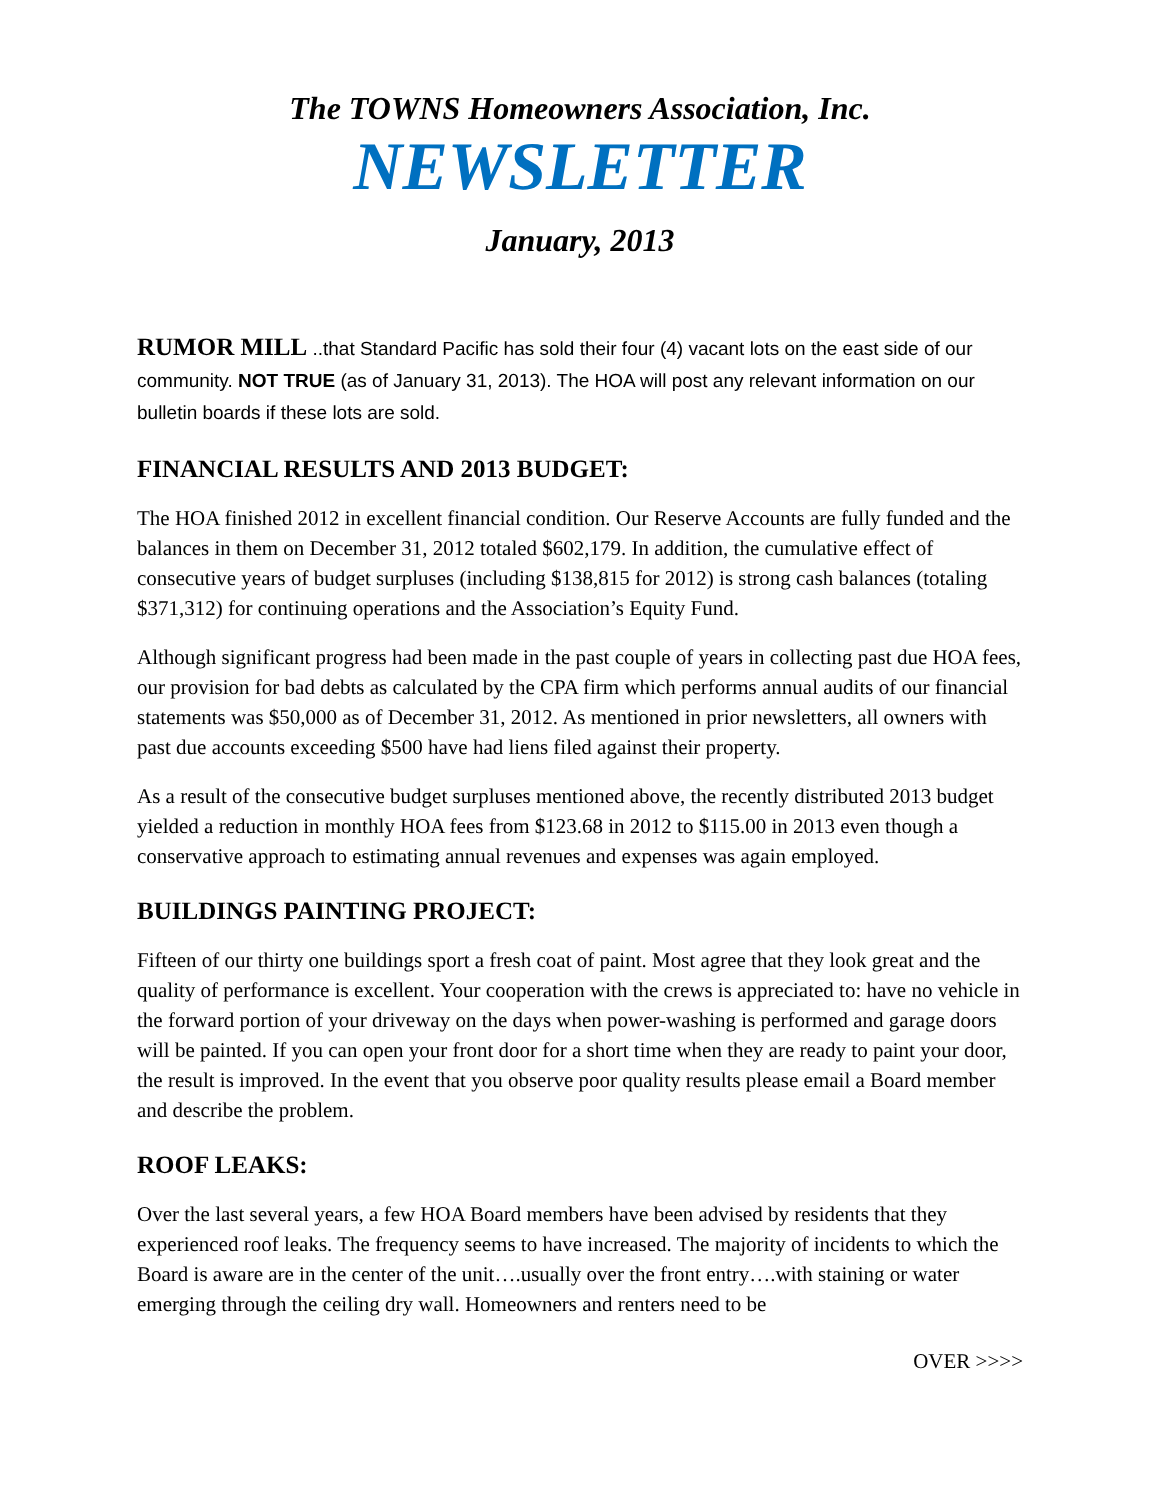The TOWNS Homeowners Association, Inc.
NEWSLETTER
January, 2013
RUMOR MILL ..that Standard Pacific has sold their four (4) vacant lots on the east side of our community. NOT TRUE (as of January 31, 2013). The HOA will post any relevant information on our bulletin boards if these lots are sold.
FINANCIAL RESULTS AND 2013 BUDGET:
The HOA finished 2012 in excellent financial condition. Our Reserve Accounts are fully funded and the balances in them on December 31, 2012 totaled $602,179. In addition, the cumulative effect of consecutive years of budget surpluses (including $138,815 for 2012) is strong cash balances (totaling $371,312) for continuing operations and the Association’s Equity Fund.
Although significant progress had been made in the past couple of years in collecting past due HOA fees, our provision for bad debts as calculated by the CPA firm which performs annual audits of our financial statements was $50,000 as of December 31, 2012. As mentioned in prior newsletters, all owners with past due accounts exceeding $500 have had liens filed against their property.
As a result of the consecutive budget surpluses mentioned above, the recently distributed 2013 budget yielded a reduction in monthly HOA fees from $123.68 in 2012 to $115.00 in 2013 even though a conservative approach to estimating annual revenues and expenses was again employed.
BUILDINGS PAINTING PROJECT:
Fifteen of our thirty one buildings sport a fresh coat of paint. Most agree that they look great and the quality of performance is excellent. Your cooperation with the crews is appreciated to: have no vehicle in the forward portion of your driveway on the days when power-washing is performed and garage doors will be painted. If you can open your front door for a short time when they are ready to paint your door, the result is improved. In the event that you observe poor quality results please email a Board member and describe the problem.
ROOF LEAKS:
Over the last several years, a few HOA Board members have been advised by residents that they experienced roof leaks. The frequency seems to have increased. The majority of incidents to which the Board is aware are in the center of the unit….usually over the front entry….with staining or water emerging through the ceiling dry wall. Homeowners and renters need to be
OVER >>>>